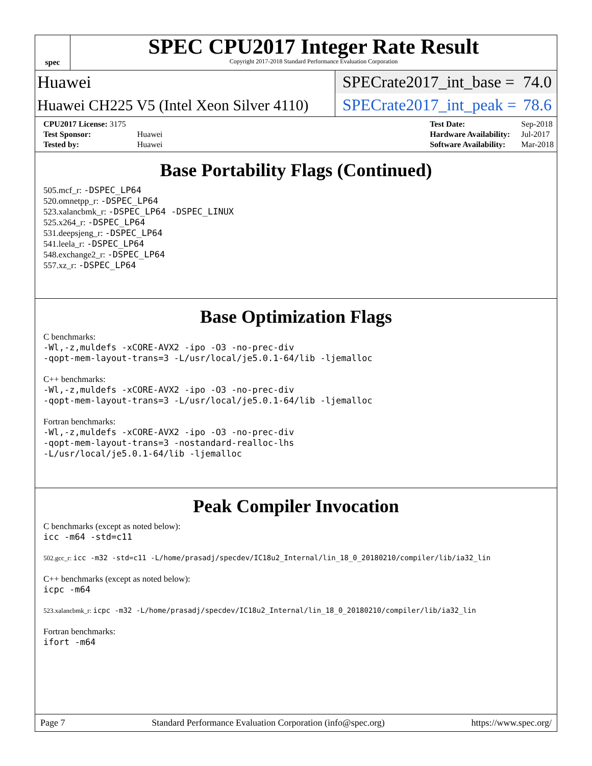spec
SPEC CPU2017 Integer Rate Result
Copyright 2017-2018 Standard Performance Evaluation Corporation
Huawei
SPECrate2017_int_base = 74.0
Huawei CH225 V5 (Intel Xeon Silver 4110)
SPECrate2017_int_peak = 78.6
| CPU2017 License: 3175 | |
| Test Sponsor: | Huawei |
| Tested by: | Huawei |
| Test Date: | Sep-2018 |
| Hardware Availability: | Jul-2017 |
| Software Availability: | Mar-2018 |
Base Portability Flags (Continued)
505.mcf_r: -DSPEC_LP64
520.omnetpp_r: -DSPEC_LP64
523.xalancbmk_r: -DSPEC_LP64 -DSPEC_LINUX
525.x264_r: -DSPEC_LP64
531.deepsjeng_r: -DSPEC_LP64
541.leela_r: -DSPEC_LP64
548.exchange2_r: -DSPEC_LP64
557.xz_r: -DSPEC_LP64
Base Optimization Flags
C benchmarks:
-Wl,-z,muldefs -xCORE-AVX2 -ipo -O3 -no-prec-div
-qopt-mem-layout-trans=3 -L/usr/local/je5.0.1-64/lib -ljemalloc
C++ benchmarks:
-Wl,-z,muldefs -xCORE-AVX2 -ipo -O3 -no-prec-div
-qopt-mem-layout-trans=3 -L/usr/local/je5.0.1-64/lib -ljemalloc
Fortran benchmarks:
-Wl,-z,muldefs -xCORE-AVX2 -ipo -O3 -no-prec-div
-qopt-mem-layout-trans=3 -nostandard-realloc-lhs
-L/usr/local/je5.0.1-64/lib -ljemalloc
Peak Compiler Invocation
C benchmarks (except as noted below):
icc -m64 -std=c11
502.gcc_r: icc -m32 -std=c11 -L/home/prasadj/specdev/IC18u2_Internal/lin_18_0_20180210/compiler/lib/ia32_lin
C++ benchmarks (except as noted below):
icpc -m64
523.xalancbmk_r: icpc -m32 -L/home/prasadj/specdev/IC18u2_Internal/lin_18_0_20180210/compiler/lib/ia32_lin
Fortran benchmarks:
ifort -m64
Page 7 Standard Performance Evaluation Corporation (info@spec.org) https://www.spec.org/